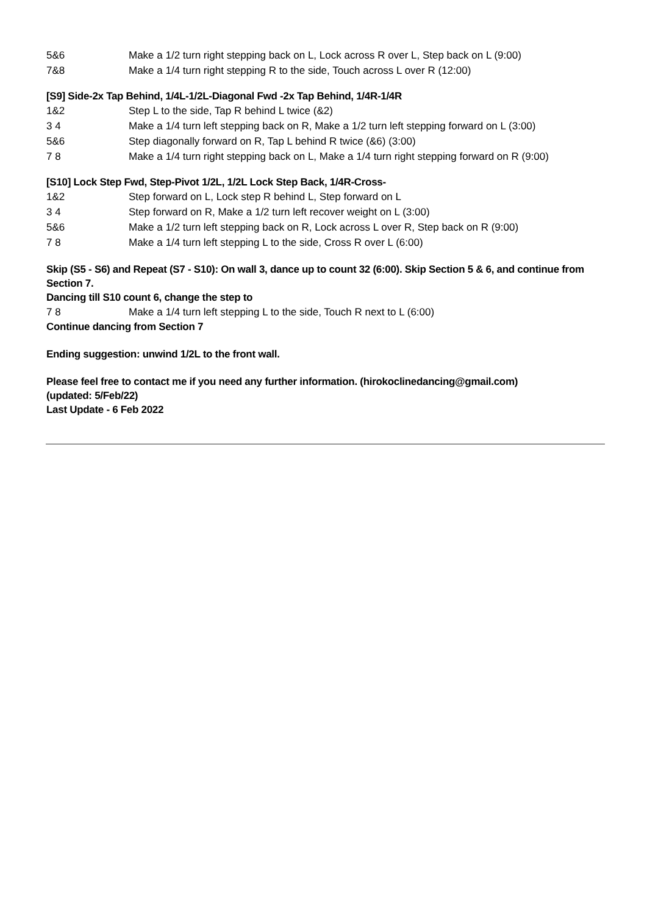5&6 Make a 1/2 turn right stepping back on L, Lock across R over L, Step back on L (9:00)
7&8 Make a 1/4 turn right stepping R to the side, Touch across L over R (12:00)
[S9] Side-2x Tap Behind, 1/4L-1/2L-Diagonal Fwd -2x Tap Behind, 1/4R-1/4R
1&2 Step L to the side, Tap R behind L twice (&2)
3 4 Make a 1/4 turn left stepping back on R, Make a 1/2 turn left stepping forward on L (3:00)
5&6 Step diagonally forward on R, Tap L behind R twice (&6) (3:00)
7 8 Make a 1/4 turn right stepping back on L, Make a 1/4 turn right stepping forward on R (9:00)
[S10] Lock Step Fwd, Step-Pivot 1/2L, 1/2L Lock Step Back, 1/4R-Cross-
1&2 Step forward on L, Lock step R behind L, Step forward on L
3 4 Step forward on R, Make a 1/2 turn left recover weight on L (3:00)
5&6 Make a 1/2 turn left stepping back on R, Lock across L over R, Step back on R (9:00)
7 8 Make a 1/4 turn left stepping L to the side, Cross R over L (6:00)
Skip (S5 - S6) and Repeat (S7 - S10): On wall 3, dance up to count 32 (6:00). Skip Section 5 & 6, and continue from Section 7.
Dancing till S10 count 6, change the step to
7 8 Make a 1/4 turn left stepping L to the side, Touch R next to L (6:00)
Continue dancing from Section 7
Ending suggestion: unwind 1/2L to the front wall.
Please feel free to contact me if you need any further information. (hirokoclinedancing@gmail.com)
(updated: 5/Feb/22)
Last Update - 6 Feb 2022